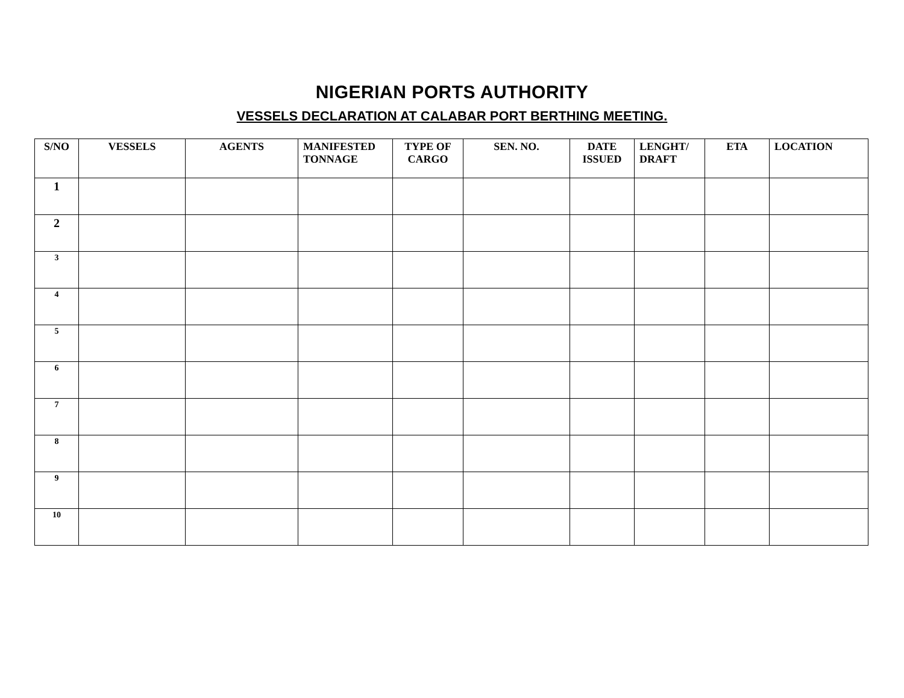NIGERIAN PORTS AUTHORITY
VESSELS DECLARATION AT CALABAR PORT BERTHING MEETING.
| S/NO | VESSELS | AGENTS | MANIFESTED TONNAGE | TYPE OF CARGO | SEN. NO. | DATE ISSUED | LENGHT/ DRAFT | ETA | LOCATION |
| --- | --- | --- | --- | --- | --- | --- | --- | --- | --- |
| 1 | | | | | | | | | |
| 2 | | | | | | | | | |
| 3 | | | | | | | | | |
| 4 | | | | | | | | | |
| 5 | | | | | | | | | |
| 6 | | | | | | | | | |
| 7 | | | | | | | | | |
| 8 | | | | | | | | | |
| 9 | | | | | | | | | |
| 10 | | | | | | | | | |